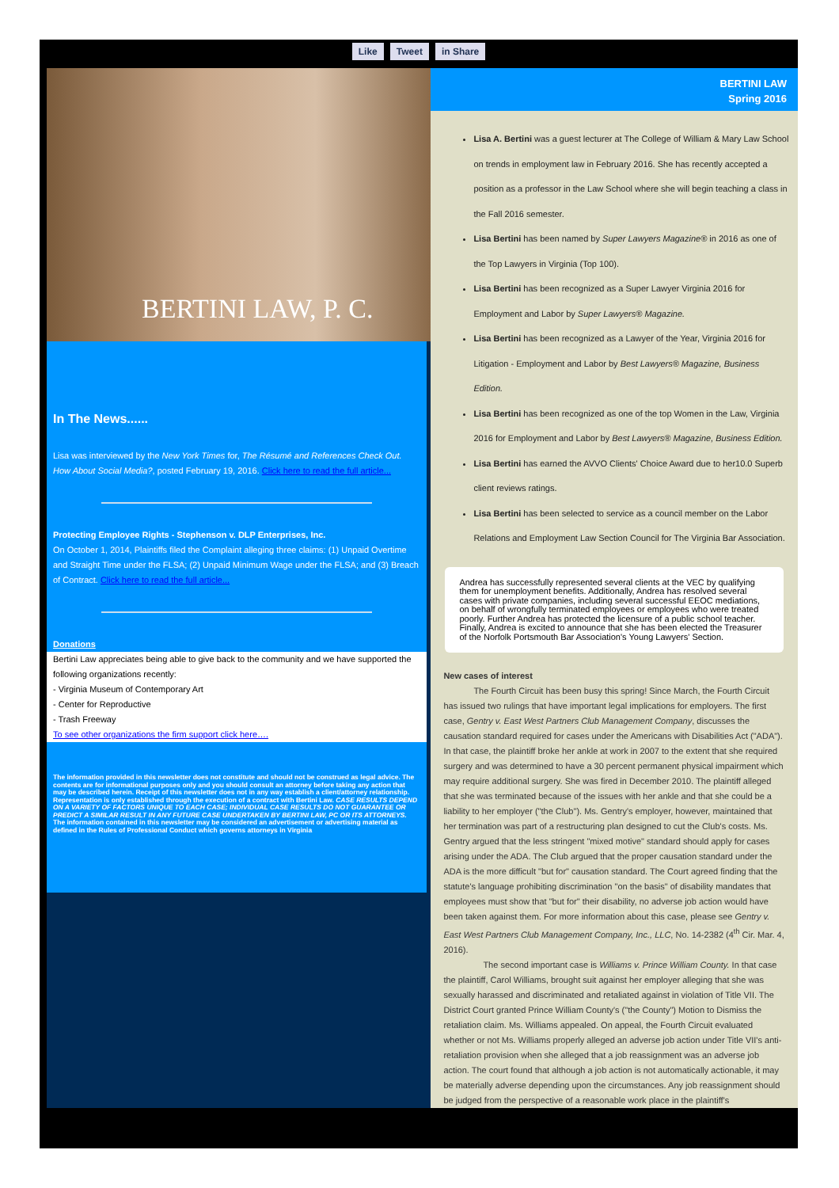Like Tweet in Share
BERTINI LAW, P. C.
In The News......
Lisa was interviewed by the New York Times for, The Résumé and References Check Out. How About Social Media?, posted February 19, 2016. Click here to read the full article...
Protecting Employee Rights - Stephenson v. DLP Enterprises, Inc.
On October 1, 2014, Plaintiffs filed the Complaint alleging three claims: (1) Unpaid Overtime and Straight Time under the FLSA; (2) Unpaid Minimum Wage under the FLSA; and (3) Breach of Contract. Click here to read the full article...
Donations
Bertini Law appreciates being able to give back to the community and we have supported the following organizations recently:
- Virginia Museum of Contemporary Art
- Center for Reproductive
- Trash Freeway
To see other organizations the firm support click here….
The information provided in this newsletter does not constitute and should not be construed as legal advice. The contents are for informational purposes only and you should consult an attorney before taking any action that may be described herein. Receipt of this newsletter does not in any way establish a client/attorney relationship. Representation is only established through the execution of a contract with Bertini Law. CASE RESULTS DEPEND ON A VARIETY OF FACTORS UNIQUE TO EACH CASE; INDIVIDUAL CASE RESULTS DO NOT GUARANTEE OR PREDICT A SIMILAR RESULT IN ANY FUTURE CASE UNDERTAKEN BY BERTINI LAW, PC OR ITS ATTORNEYS. The information contained in this newsletter may be considered an advertisement or advertising material as defined in the Rules of Professional Conduct which governs attorneys in Virginia
BERTINI LAW
Spring 2016
Lisa A. Bertini was a guest lecturer at The College of William & Mary Law School on trends in employment law in February 2016. She has recently accepted a position as a professor in the Law School where she will begin teaching a class in the Fall 2016 semester.
Lisa Bertini has been named by Super Lawyers Magazine® in 2016 as one of the Top Lawyers in Virginia (Top 100).
Lisa Bertini has been recognized as a Super Lawyer Virginia 2016 for Employment and Labor by Super Lawyers® Magazine.
Lisa Bertini has been recognized as a Lawyer of the Year, Virginia 2016 for Litigation - Employment and Labor by Best Lawyers® Magazine, Business Edition.
Lisa Bertini has been recognized as one of the top Women in the Law, Virginia 2016 for Employment and Labor by Best Lawyers® Magazine, Business Edition.
Lisa Bertini has earned the AVVO Clients' Choice Award due to her10.0 Superb client reviews ratings.
Lisa Bertini has been selected to service as a council member on the Labor Relations and Employment Law Section Council for The Virginia Bar Association.
Andrea has successfully represented several clients at the VEC by qualifying them for unemployment benefits. Additionally, Andrea has resolved several cases with private companies, including several successful EEOC mediations, on behalf of wrongfully terminated employees or employees who were treated poorly. Further Andrea has protected the licensure of a public school teacher. Finally, Andrea is excited to announce that she has been elected the Treasurer of the Norfolk Portsmouth Bar Association's Young Lawyers' Section.
New cases of interest
The Fourth Circuit has been busy this spring! Since March, the Fourth Circuit has issued two rulings that have important legal implications for employers. The first case, Gentry v. East West Partners Club Management Company, discusses the causation standard required for cases under the Americans with Disabilities Act ("ADA"). In that case, the plaintiff broke her ankle at work in 2007 to the extent that she required surgery and was determined to have a 30 percent permanent physical impairment which may require additional surgery. She was fired in December 2010. The plaintiff alleged that she was terminated because of the issues with her ankle and that she could be a liability to her employer ("the Club"). Ms. Gentry's employer, however, maintained that her termination was part of a restructuring plan designed to cut the Club's costs. Ms. Gentry argued that the less stringent "mixed motive" standard should apply for cases arising under the ADA. The Club argued that the proper causation standard under the ADA is the more difficult "but for" causation standard. The Court agreed finding that the statute's language prohibiting discrimination "on the basis" of disability mandates that employees must show that "but for" their disability, no adverse job action would have been taken against them. For more information about this case, please see Gentry v. East West Partners Club Management Company, Inc., LLC, No. 14-2382 (4<sup>th</sup> Cir. Mar. 4, 2016).
The second important case is Williams v. Prince William County. In that case the plaintiff, Carol Williams, brought suit against her employer alleging that she was sexually harassed and discriminated and retaliated against in violation of Title VII. The District Court granted Prince William County's ("the County") Motion to Dismiss the retaliation claim. Ms. Williams appealed. On appeal, the Fourth Circuit evaluated whether or not Ms. Williams properly alleged an adverse job action under Title VII's anti-retaliation provision when she alleged that a job reassignment was an adverse job action. The court found that although a job action is not automatically actionable, it may be materially adverse depending upon the circumstances. Any job reassignment should be judged from the perspective of a reasonable work place in the plaintiff's